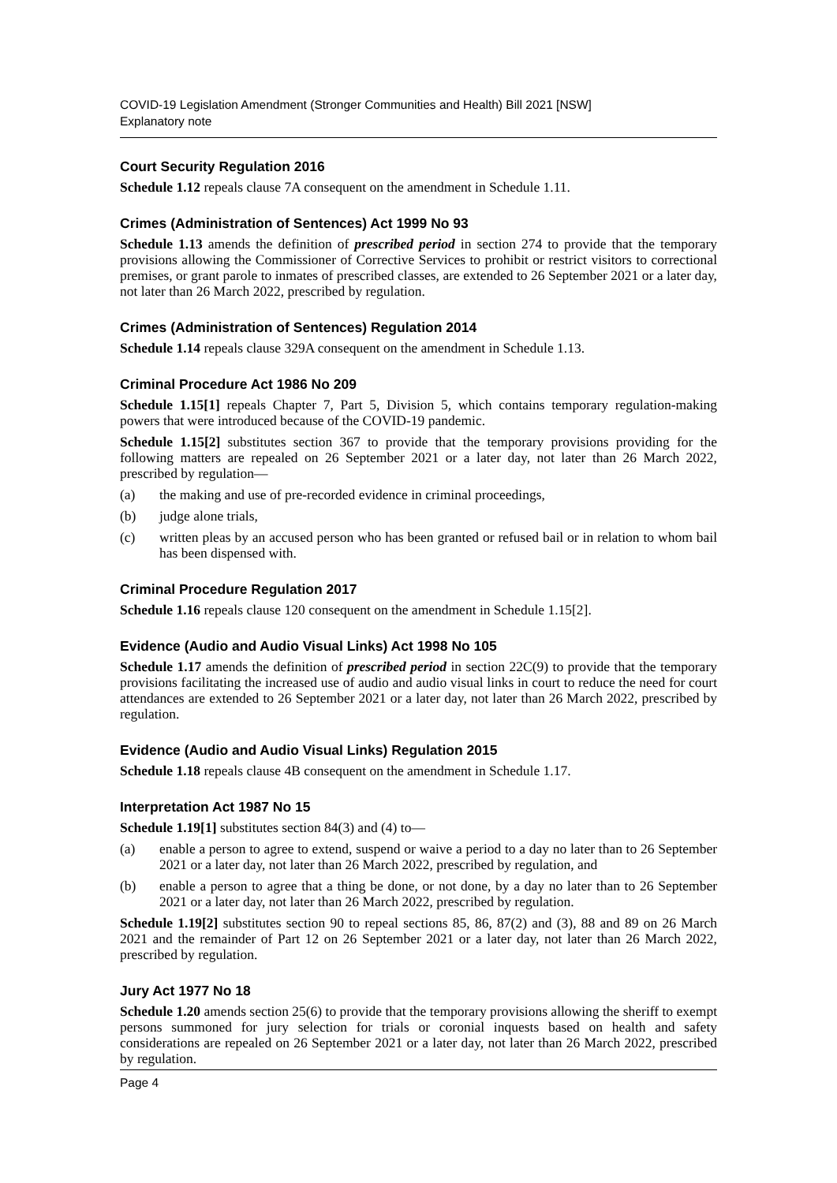COVID-19 Legislation Amendment (Stronger Communities and Health) Bill 2021 [NSW]
Explanatory note
Court Security Regulation 2016
Schedule 1.12 repeals clause 7A consequent on the amendment in Schedule 1.11.
Crimes (Administration of Sentences) Act 1999 No 93
Schedule 1.13 amends the definition of prescribed period in section 274 to provide that the temporary provisions allowing the Commissioner of Corrective Services to prohibit or restrict visitors to correctional premises, or grant parole to inmates of prescribed classes, are extended to 26 September 2021 or a later day, not later than 26 March 2022, prescribed by regulation.
Crimes (Administration of Sentences) Regulation 2014
Schedule 1.14 repeals clause 329A consequent on the amendment in Schedule 1.13.
Criminal Procedure Act 1986 No 209
Schedule 1.15[1] repeals Chapter 7, Part 5, Division 5, which contains temporary regulation-making powers that were introduced because of the COVID-19 pandemic.
Schedule 1.15[2] substitutes section 367 to provide that the temporary provisions providing for the following matters are repealed on 26 September 2021 or a later day, not later than 26 March 2022, prescribed by regulation—
(a) the making and use of pre-recorded evidence in criminal proceedings,
(b) judge alone trials,
(c) written pleas by an accused person who has been granted or refused bail or in relation to whom bail has been dispensed with.
Criminal Procedure Regulation 2017
Schedule 1.16 repeals clause 120 consequent on the amendment in Schedule 1.15[2].
Evidence (Audio and Audio Visual Links) Act 1998 No 105
Schedule 1.17 amends the definition of prescribed period in section 22C(9) to provide that the temporary provisions facilitating the increased use of audio and audio visual links in court to reduce the need for court attendances are extended to 26 September 2021 or a later day, not later than 26 March 2022, prescribed by regulation.
Evidence (Audio and Audio Visual Links) Regulation 2015
Schedule 1.18 repeals clause 4B consequent on the amendment in Schedule 1.17.
Interpretation Act 1987 No 15
Schedule 1.19[1] substitutes section 84(3) and (4) to—
(a) enable a person to agree to extend, suspend or waive a period to a day no later than to 26 September 2021 or a later day, not later than 26 March 2022, prescribed by regulation, and
(b) enable a person to agree that a thing be done, or not done, by a day no later than to 26 September 2021 or a later day, not later than 26 March 2022, prescribed by regulation.
Schedule 1.19[2] substitutes section 90 to repeal sections 85, 86, 87(2) and (3), 88 and 89 on 26 March 2021 and the remainder of Part 12 on 26 September 2021 or a later day, not later than 26 March 2022, prescribed by regulation.
Jury Act 1977 No 18
Schedule 1.20 amends section 25(6) to provide that the temporary provisions allowing the sheriff to exempt persons summoned for jury selection for trials or coronial inquests based on health and safety considerations are repealed on 26 September 2021 or a later day, not later than 26 March 2022, prescribed by regulation.
Page 4